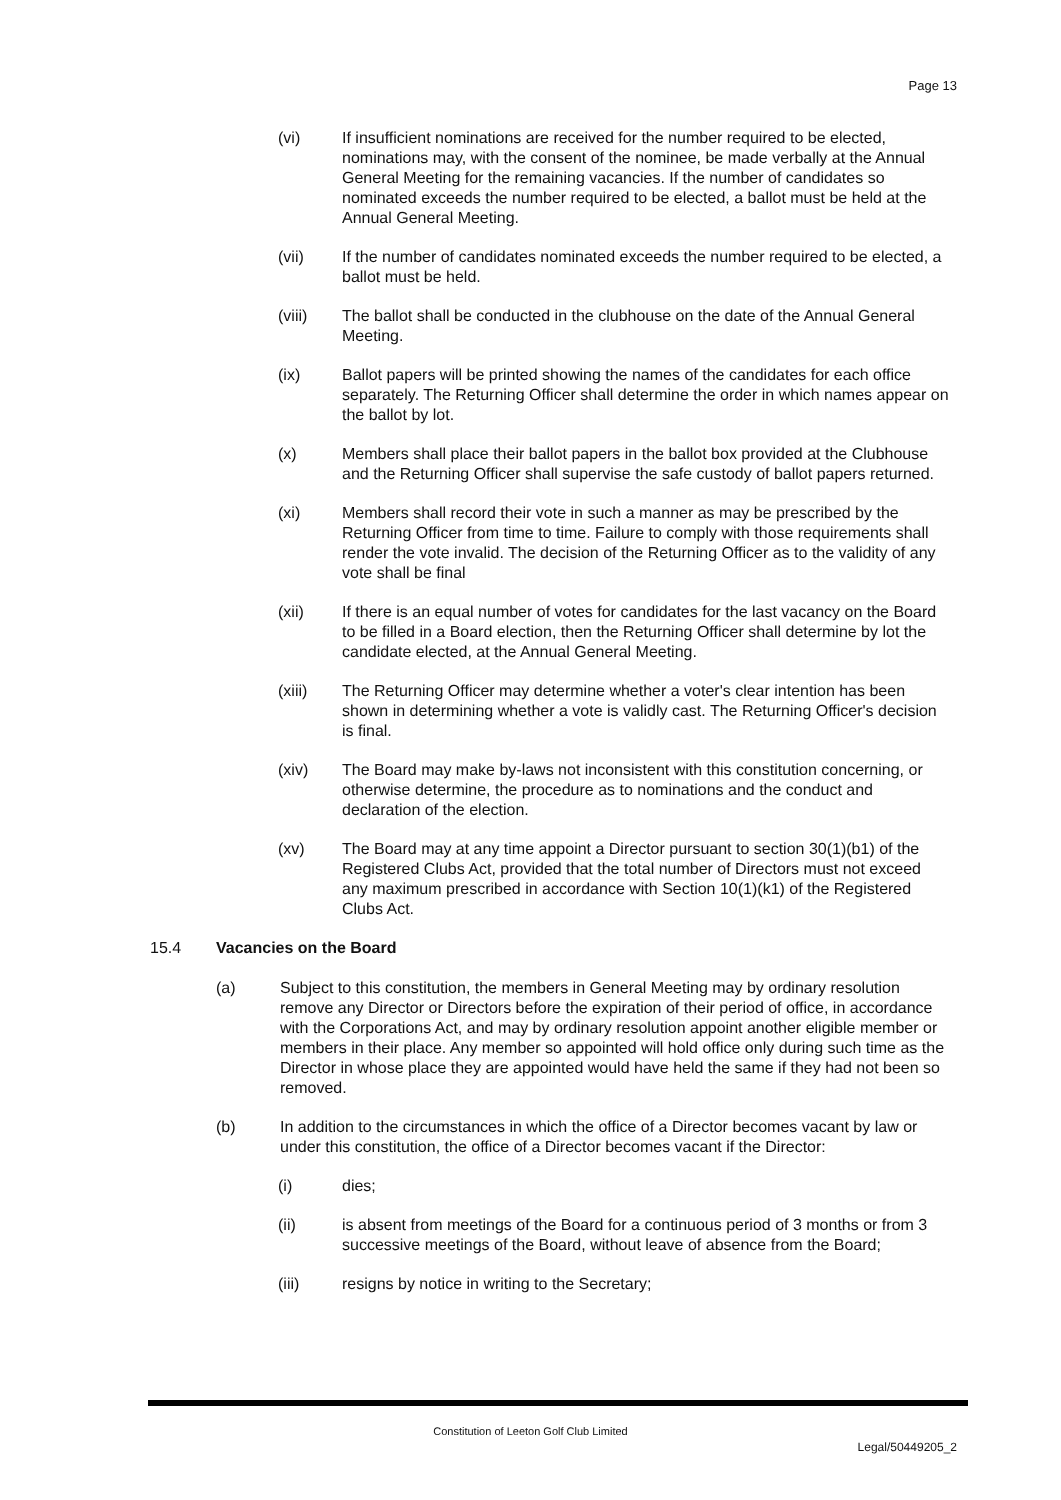Page 13
(vi) If insufficient nominations are received for the number required to be elected, nominations may, with the consent of the nominee, be made verbally at the Annual General Meeting for the remaining vacancies. If the number of candidates so nominated exceeds the number required to be elected, a ballot must be held at the Annual General Meeting.
(vii) If the number of candidates nominated exceeds the number required to be elected, a ballot must be held.
(viii) The ballot shall be conducted in the clubhouse on the date of the Annual General Meeting.
(ix) Ballot papers will be printed showing the names of the candidates for each office separately. The Returning Officer shall determine the order in which names appear on the ballot by lot.
(x) Members shall place their ballot papers in the ballot box provided at the Clubhouse and the Returning Officer shall supervise the safe custody of ballot papers returned.
(xi) Members shall record their vote in such a manner as may be prescribed by the Returning Officer from time to time. Failure to comply with those requirements shall render the vote invalid. The decision of the Returning Officer as to the validity of any vote shall be final
(xii) If there is an equal number of votes for candidates for the last vacancy on the Board to be filled in a Board election, then the Returning Officer shall determine by lot the candidate elected, at the Annual General Meeting.
(xiii) The Returning Officer may determine whether a voter's clear intention has been shown in determining whether a vote is validly cast. The Returning Officer's decision is final.
(xiv) The Board may make by-laws not inconsistent with this constitution concerning, or otherwise determine, the procedure as to nominations and the conduct and declaration of the election.
(xv) The Board may at any time appoint a Director pursuant to section 30(1)(b1) of the Registered Clubs Act, provided that the total number of Directors must not exceed any maximum prescribed in accordance with Section 10(1)(k1) of the Registered Clubs Act.
15.4 Vacancies on the Board
(a) Subject to this constitution, the members in General Meeting may by ordinary resolution remove any Director or Directors before the expiration of their period of office, in accordance with the Corporations Act, and may by ordinary resolution appoint another eligible member or members in their place. Any member so appointed will hold office only during such time as the Director in whose place they are appointed would have held the same if they had not been so removed.
(b) In addition to the circumstances in which the office of a Director becomes vacant by law or under this constitution, the office of a Director becomes vacant if the Director:
(i) dies;
(ii) is absent from meetings of the Board for a continuous period of 3 months or from 3 successive meetings of the Board, without leave of absence from the Board;
(iii) resigns by notice in writing to the Secretary;
Constitution of Leeton Golf Club Limited
Legal/50449205_2